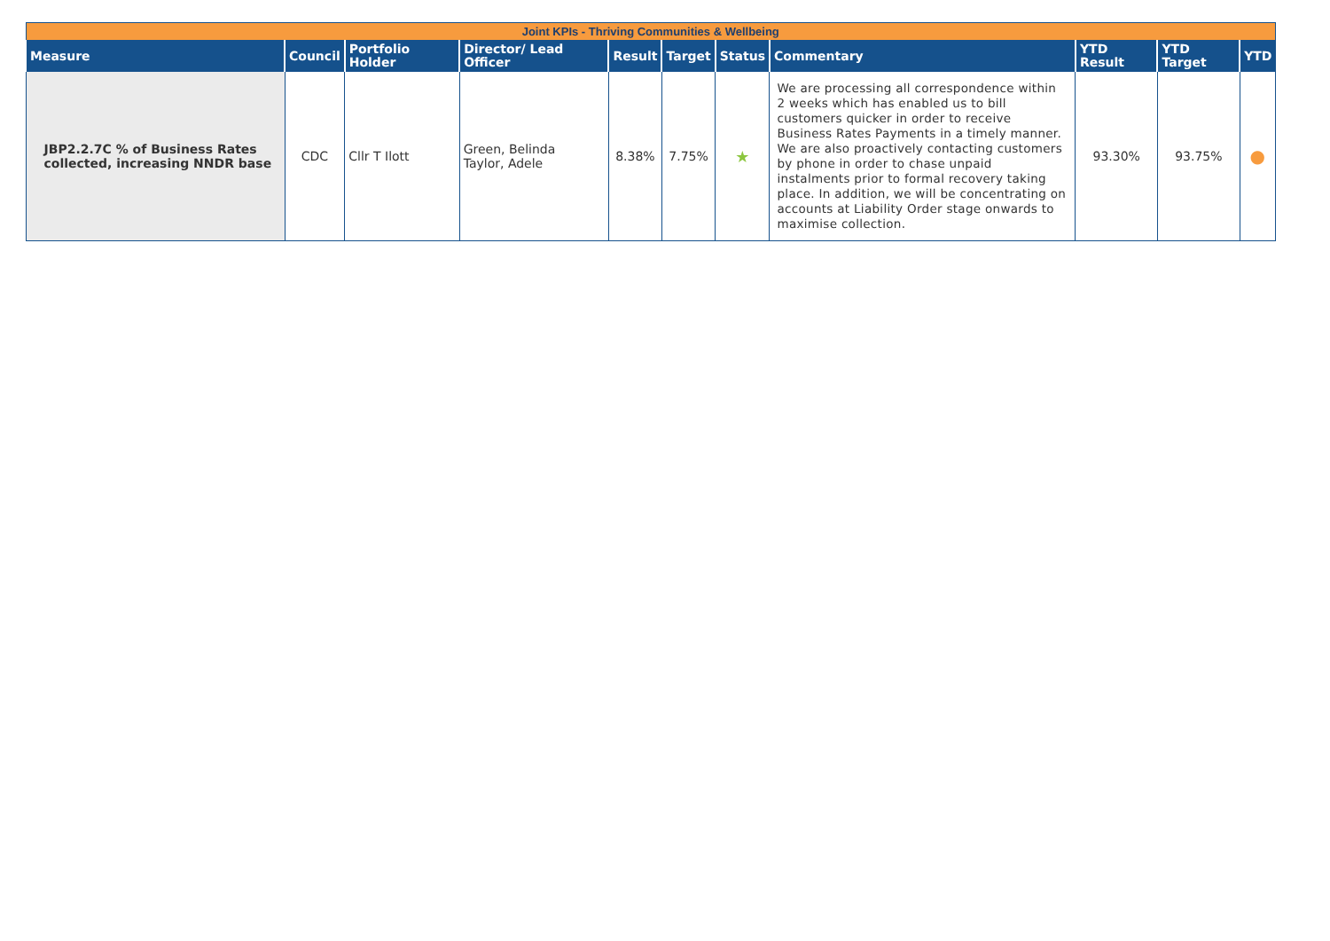| Joint KPIs - Thriving Communities & Wellbeing | | | | | | | | | | |
| Measure | Council | Portfolio Holder | Director/ Lead Officer | Result | Target | Status | Commentary | YTD Result | YTD Target | YTD |
| JBP2.2.7C % of Business Rates collected, increasing NNDR base | CDC | Cllr T Ilott | Green, Belinda Taylor, Adele | 8.38% | 7.75% | ★ | We are processing all correspondence within 2 weeks which has enabled us to bill customers quicker in order to receive Business Rates Payments in a timely manner. We are also proactively contacting customers by phone in order to chase unpaid instalments prior to formal recovery taking place. In addition, we will be concentrating on accounts at Liability Order stage onwards to maximise collection. | 93.30% | 93.75% | ● |